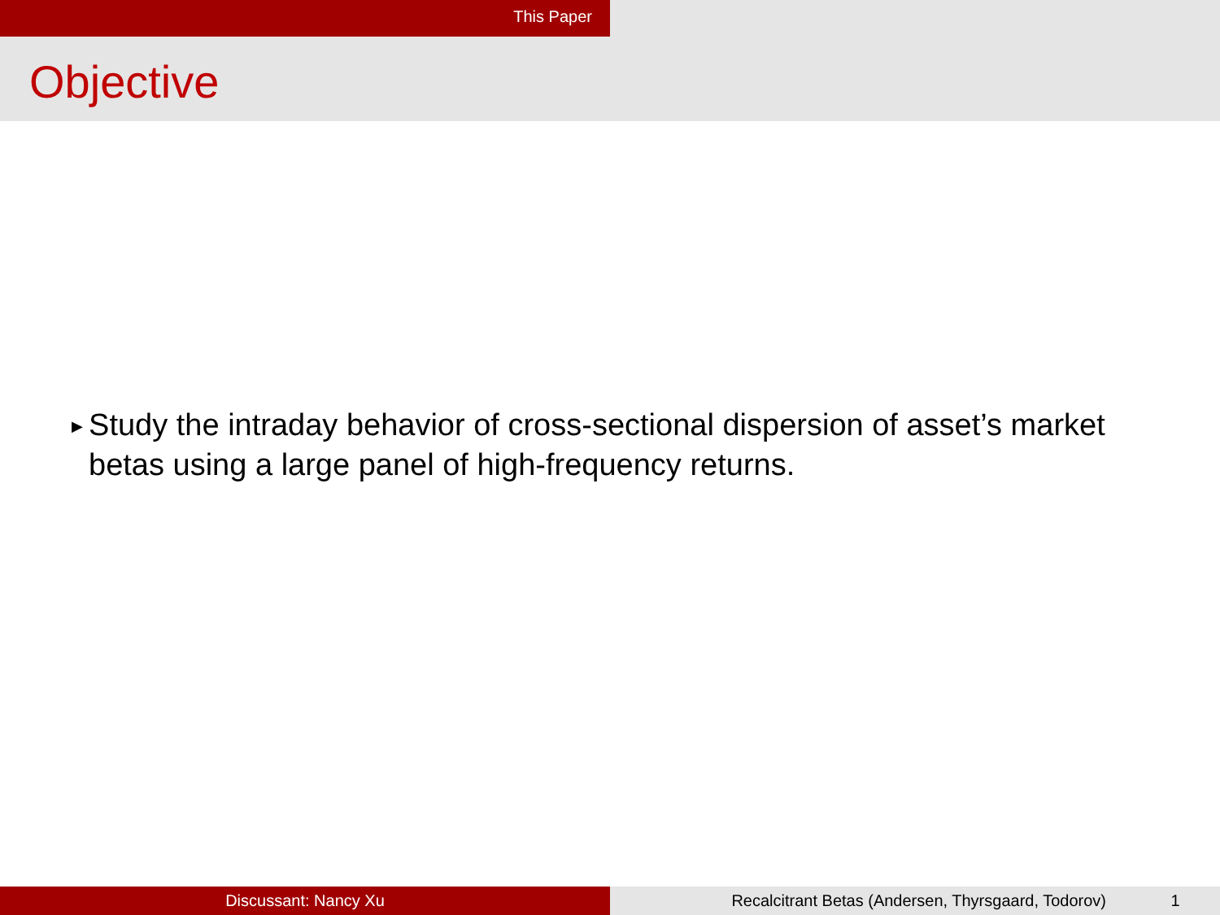This Paper
Objective
▶ Study the intraday behavior of cross-sectional dispersion of asset’s market betas using a large panel of high-frequency returns.
Discussant: Nancy Xu Recalcitrant Betas (Andersen, Thyrsgaard, Todorov) 1